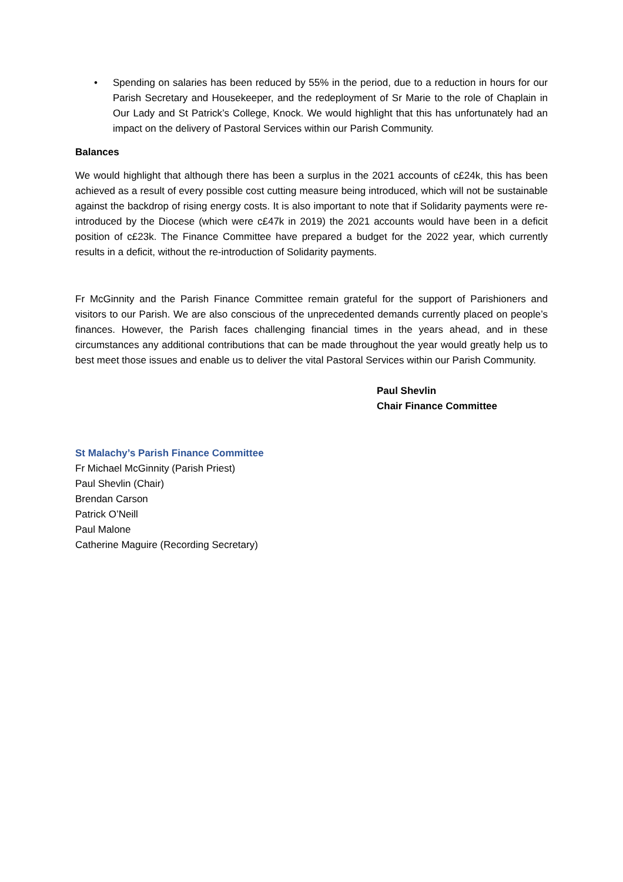• Spending on salaries has been reduced by 55% in the period, due to a reduction in hours for our Parish Secretary and Housekeeper, and the redeployment of Sr Marie to the role of Chaplain in Our Lady and St Patrick’s College, Knock. We would highlight that this has unfortunately had an impact on the delivery of Pastoral Services within our Parish Community.
Balances
We would highlight that although there has been a surplus in the 2021 accounts of c£24k, this has been achieved as a result of every possible cost cutting measure being introduced, which will not be sustainable against the backdrop of rising energy costs. It is also important to note that if Solidarity payments were re-introduced by the Diocese (which were c£47k in 2019) the 2021 accounts would have been in a deficit position of c£23k. The Finance Committee have prepared a budget for the 2022 year, which currently results in a deficit, without the re-introduction of Solidarity payments.
Fr McGinnity and the Parish Finance Committee remain grateful for the support of Parishioners and visitors to our Parish. We are also conscious of the unprecedented demands currently placed on people’s finances. However, the Parish faces challenging financial times in the years ahead, and in these circumstances any additional contributions that can be made throughout the year would greatly help us to best meet those issues and enable us to deliver the vital Pastoral Services within our Parish Community.
Paul Shevlin
Chair Finance Committee
St Malachy’s Parish Finance Committee
Fr Michael McGinnity (Parish Priest)
Paul Shevlin (Chair)
Brendan Carson
Patrick O’Neill
Paul Malone
Catherine Maguire (Recording Secretary)